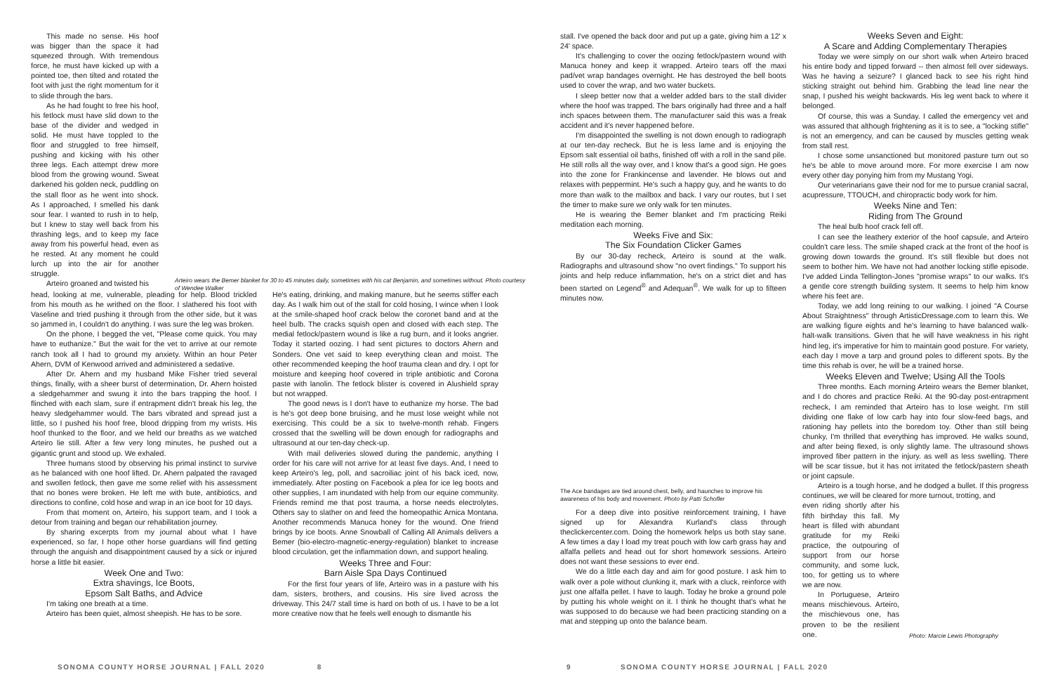This made no sense. His hoof was bigger than the space it had squeezed through. With tremendous force, he must have kicked up with a pointed toe, then tilted and rotated the foot with just the right momentum for it to slide through the bars.
As he had fought to free his hoof, his fetlock must have slid down to the base of the divider and wedged in solid. He must have toppled to the floor and struggled to free himself, pushing and kicking with his other three legs. Each attempt drew more blood from the growing wound. Sweat darkened his golden neck, puddling on the stall floor as he went into shock. As I approached, I smelled his dank sour fear. I wanted to rush in to help, but I knew to stay well back from his thrashing legs, and to keep my face away from his powerful head, even as he rested. At any moment he could lurch up into the air for another struggle.
Arteiro groaned and twisted his
Arteiro wears the Bemer blanket for 30 to 45 minutes daily, sometimes with his cat Benjamin, and sometimes without. Photo courtesy of Wendee Walker
head, looking at me, vulnerable, pleading for help. Blood trickled from his mouth as he writhed on the floor. I slathered his foot with Vaseline and tried pushing it through from the other side, but it was so jammed in, I couldn't do anything. I was sure the leg was broken.
On the phone, I begged the vet, "Please come quick. You may have to euthanize." But the wait for the vet to arrive at our remote ranch took all I had to ground my anxiety. Within an hour Peter Ahern, DVM of Kenwood arrived and administered a sedative.
After Dr. Ahern and my husband Mike Fisher tried several things, finally, with a sheer burst of determination, Dr. Ahern hoisted a sledgehammer and swung it into the bars trapping the hoof. I flinched with each slam, sure if entrapment didn't break his leg, the heavy sledgehammer would. The bars vibrated and spread just a little, so I pushed his hoof free, blood dripping from my wrists. His hoof thunked to the floor, and we held our breaths as we watched Arteiro lie still. After a few very long minutes, he pushed out a gigantic grunt and stood up. We exhaled.
Three humans stood by observing his primal instinct to survive as he balanced with one hoof lifted. Dr. Ahern palpated the ravaged and swollen fetlock, then gave me some relief with his assessment that no bones were broken. He left me with bute, antibiotics, and directions to confine, cold hose and wrap in an ice boot for 10 days.
From that moment on, Arteiro, his support team, and I took a detour from training and began our rehabilitation journey.
By sharing excerpts from my journal about what I have experienced, so far, I hope other horse guardians will find getting through the anguish and disappointment caused by a sick or injured horse a little bit easier.
Week One and Two:
Extra shavings, Ice Boots,
Epsom Salt Baths, and Advice
I'm taking one breath at a time.
Arteiro has been quiet, almost sheepish. He has to be sore.
He's eating, drinking, and making manure, but he seems stiffer each day. As I walk him out of the stall for cold hosing, I wince when I look at the smile-shaped hoof crack below the coronet band and at the heel bulb. The cracks squish open and closed with each step. The medial fetlock/pastern wound is like a rug burn, and it looks angrier. Today it started oozing. I had sent pictures to doctors Ahern and Sonders. One vet said to keep everything clean and moist. The other recommended keeping the hoof trauma clean and dry. I opt for moisture and keeping hoof covered in triple antibiotic and Corona paste with lanolin. The fetlock blister is covered in Alushield spray but not wrapped.
The good news is I don't have to euthanize my horse. The bad is he's got deep bone bruising, and he must lose weight while not exercising. This could be a six to twelve-month rehab. Fingers crossed that the swelling will be down enough for radiographs and ultrasound at our ten-day check-up.
With mail deliveries slowed during the pandemic, anything I order for his care will not arrive for at least five days. And, I need to keep Arteiro's leg, poll, and sacroiliac joint of his back iced, now, immediately. After posting on Facebook a plea for ice leg boots and other supplies, I am inundated with help from our equine community. Friends remind me that post trauma, a horse needs electrolytes. Others say to slather on and feed the homeopathic Arnica Montana. Another recommends Manuca honey for the wound. One friend brings by ice boots. Anne Snowball of Calling All Animals delivers a Bemer (bio-electro-magnetic-energy-regulation) blanket to increase blood circulation, get the inflammation down, and support healing.
Weeks Three and Four:
Barn Aisle Spa Days Continued
For the first four years of life, Arteiro was in a pasture with his dam, sisters, brothers, and cousins. His sire lived across the driveway. This 24/7 stall time is hard on both of us. I have to be a lot more creative now that he feels well enough to dismantle his
SONOMA COUNTY HORSE JOURNAL | FALL 2020 8
stall. I've opened the back door and put up a gate, giving him a 12' x 24' space.
It's challenging to cover the oozing fetlock/pastern wound with Manuca honey and keep it wrapped. Arteiro tears off the maxi pad/vet wrap bandages overnight. He has destroyed the bell boots used to cover the wrap, and two water buckets.
I sleep better now that a welder added bars to the stall divider where the hoof was trapped. The bars originally had three and a half inch spaces between them. The manufacturer said this was a freak accident and it's never happened before.
I'm disappointed the swelling is not down enough to radiograph at our ten-day recheck. But he is less lame and is enjoying the Epsom salt essential oil baths, finished off with a roll in the sand pile. He still rolls all the way over, and I know that's a good sign. He goes into the zone for Frankincense and lavender. He blows out and relaxes with peppermint. He's such a happy guy, and he wants to do more than walk to the mailbox and back. I vary our routes, but I set the timer to make sure we only walk for ten minutes.
He is wearing the Bemer blanket and I'm practicing Reiki meditation each morning.
Weeks Five and Six:
The Six Foundation Clicker Games
By our 30-day recheck, Arteiro is sound at the walk. Radiographs and ultrasound show "no overt findings." To support his joints and help reduce inflammation, he's on a strict diet and has been started on Legend<sup>®</sup> and Adequan<sup>®</sup>. We walk for up to fifteen minutes now.
The Ace bandages are tied around chest, belly, and haunches to improve his awareness of his body and movement. Photo by Patti Schofler
For a deep dive into positive reinforcement training, I have signed up for Alexandra Kurland's class through theclickercenter.com. Doing the homework helps us both stay sane. A few times a day I load my treat pouch with low carb grass hay and alfalfa pellets and head out for short homework sessions. Arteiro does not want these sessions to ever end.
We do a little each day and aim for good posture. I ask him to walk over a pole without clunking it, mark with a cluck, reinforce with just one alfalfa pellet. I have to laugh. Today he broke a ground pole by putting his whole weight on it. I think he thought that's what he was supposed to do because we had been practicing standing on a mat and stepping up onto the balance beam.
Weeks Seven and Eight:
A Scare and Adding Complementary Therapies
Today we were simply on our short walk when Arteiro braced his entire body and tipped forward -- then almost fell over sideways. Was he having a seizure? I glanced back to see his right hind sticking straight out behind him. Grabbing the lead line near the snap, I pushed his weight backwards. His leg went back to where it belonged.
Of course, this was a Sunday. I called the emergency vet and was assured that although frightening as it is to see, a "locking stifle" is not an emergency, and can be caused by muscles getting weak from stall rest.
I chose some unsanctioned but monitored pasture turn out so he's be able to move around more. For more exercise I am now every other day ponying him from my Mustang Yogi.
Our veterinarians gave their nod for me to pursue cranial sacral, acupressure, TTOUCH, and chiropractic body work for him.
Weeks Nine and Ten:
Riding from The Ground
The heal bulb hoof crack fell off.
I can see the leathery exterior of the hoof capsule, and Arteiro couldn't care less. The smile shaped crack at the front of the hoof is growing down towards the ground. It's still flexible but does not seem to bother him. We have not had another locking stifle episode. I've added Linda Tellington-Jones "promise wraps" to our walks. It's a gentle core strength building system. It seems to help him know where his feet are.
Today, we add long reining to our walking. I joined "A Course About Straightness" through ArtisticDressage.com to learn this. We are walking figure eights and he's learning to have balanced walk-halt-walk transitions. Given that he will have weakness in his right hind leg, it's imperative for him to maintain good posture. For variety, each day I move a tarp and ground poles to different spots. By the time this rehab is over, he will be a trained horse.
Weeks Eleven and Twelve; Using All the Tools
Three months. Each morning Arteiro wears the Bemer blanket, and I do chores and practice Reiki. At the 90-day post-entrapment recheck, I am reminded that Arteiro has to lose weight. I'm still dividing one flake of low carb hay into four slow-feed bags, and rationing hay pellets into the boredom toy. Other than still being chunky, I'm thrilled that everything has improved. He walks sound, and after being flexed, is only slightly lame. The ultrasound shows improved fiber pattern in the injury. as well as less swelling. There will be scar tissue, but it has not irritated the fetlock/pastern sheath or joint capsule.
Arteiro is a tough horse, and he dodged a bullet. If this progress continues, we will be cleared for more turnout, trotting, and
even riding shortly after his fifth birthday this fall. My heart is filled with abundant gratitude for my Reiki practice, the outpouring of support from our horse community, and some luck, too, for getting us to where we are now.
In Portuguese, Arteiro means mischievous. Arteiro, the mischievous one, has proven to be the resilient one.
Photo: Marcie Lewis Photography
9 SONOMA COUNTY HORSE JOURNAL | FALL 2020